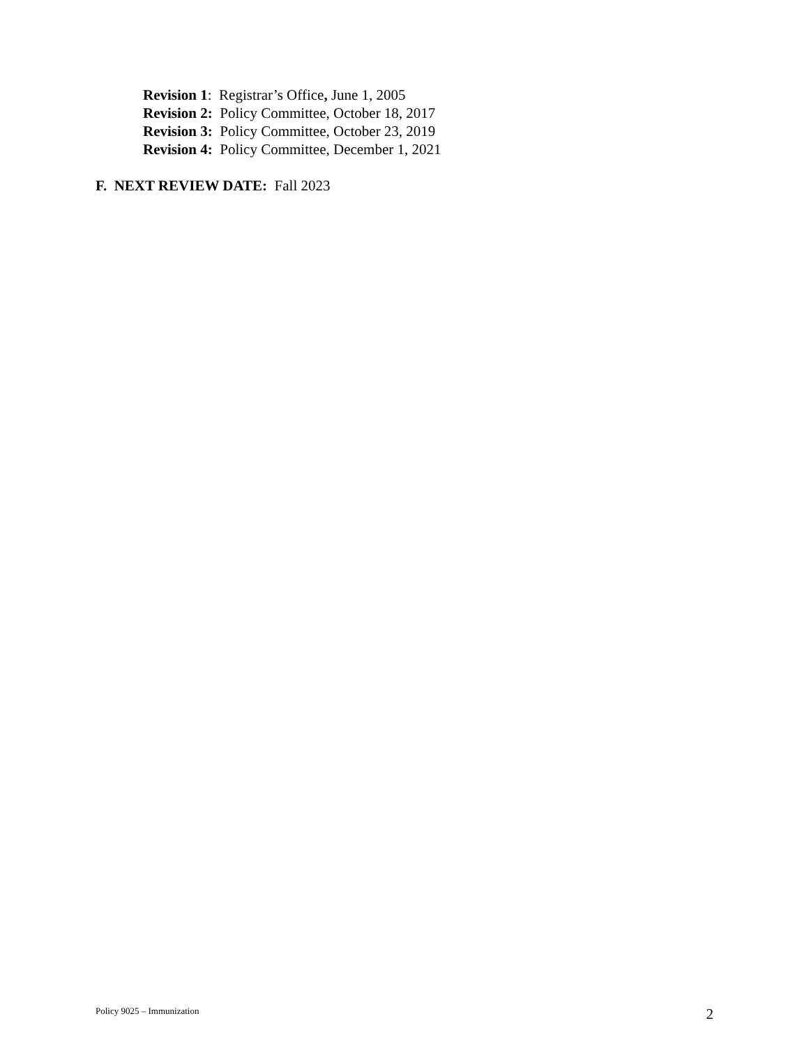Revision 1: Registrar’s Office, June 1, 2005
Revision 2: Policy Committee, October 18, 2017
Revision 3: Policy Committee, October 23, 2019
Revision 4: Policy Committee, December 1, 2021
F. NEXT REVIEW DATE: Fall 2023
Policy 9025 – Immunization 2